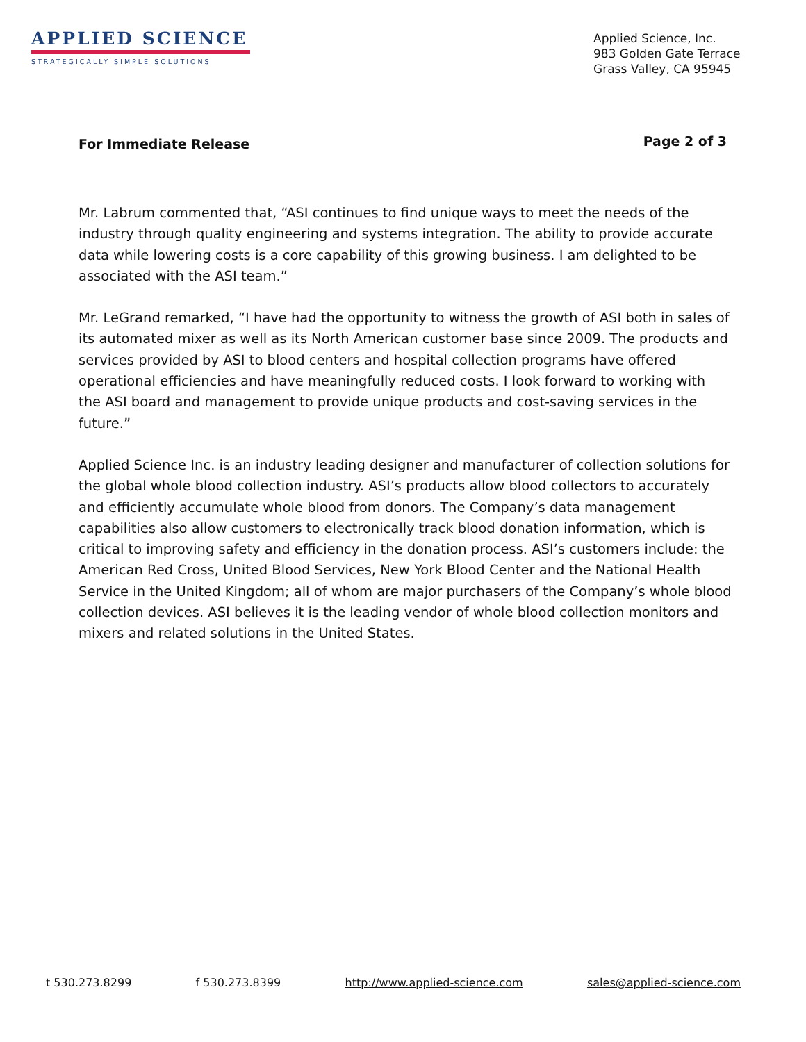APPLIED SCIENCE
STRATEGICALLY SIMPLE SOLUTIONS
Applied Science, Inc.
983 Golden Gate Terrace
Grass Valley, CA 95945
For Immediate Release Page 2 of 3
Mr. Labrum commented that, “ASI continues to find unique ways to meet the needs of the industry through quality engineering and systems integration. The ability to provide accurate data while lowering costs is a core capability of this growing business. I am delighted to be associated with the ASI team.”
Mr. LeGrand remarked, “I have had the opportunity to witness the growth of ASI both in sales of its automated mixer as well as its North American customer base since 2009. The products and services provided by ASI to blood centers and hospital collection programs have offered operational efficiencies and have meaningfully reduced costs. I look forward to working with the ASI board and management to provide unique products and cost-saving services in the future.”
Applied Science Inc. is an industry leading designer and manufacturer of collection solutions for the global whole blood collection industry. ASI’s products allow blood collectors to accurately and efficiently accumulate whole blood from donors. The Company’s data management capabilities also allow customers to electronically track blood donation information, which is critical to improving safety and efficiency in the donation process. ASI’s customers include: the American Red Cross, United Blood Services, New York Blood Center and the National Health Service in the United Kingdom; all of whom are major purchasers of the Company’s whole blood collection devices. ASI believes it is the leading vendor of whole blood collection monitors and mixers and related solutions in the United States.
t 530.273.8299 f 530.273.8399 http://www.applied-science.com sales@applied-science.com